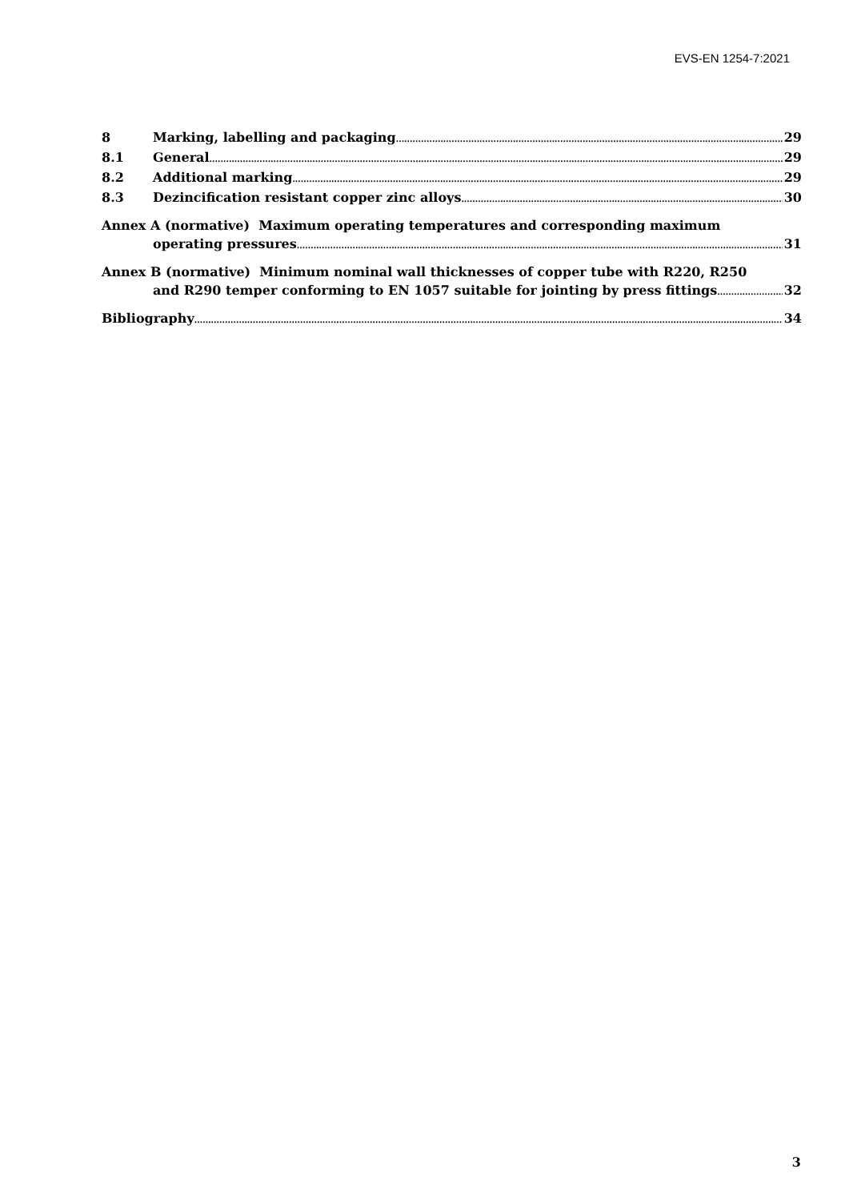EVS-EN 1254-7:2021
8 Marking, labelling and packaging 29
8.1 General 29
8.2 Additional marking 29
8.3 Dezincification resistant copper zinc alloys 30
Annex A (normative) Maximum operating temperatures and corresponding maximum
operating pressures 31
Annex B (normative) Minimum nominal wall thicknesses of copper tube with R220, R250
and R290 temper conforming to EN 1057 suitable for jointing by press fittings 32
Bibliography 34
3